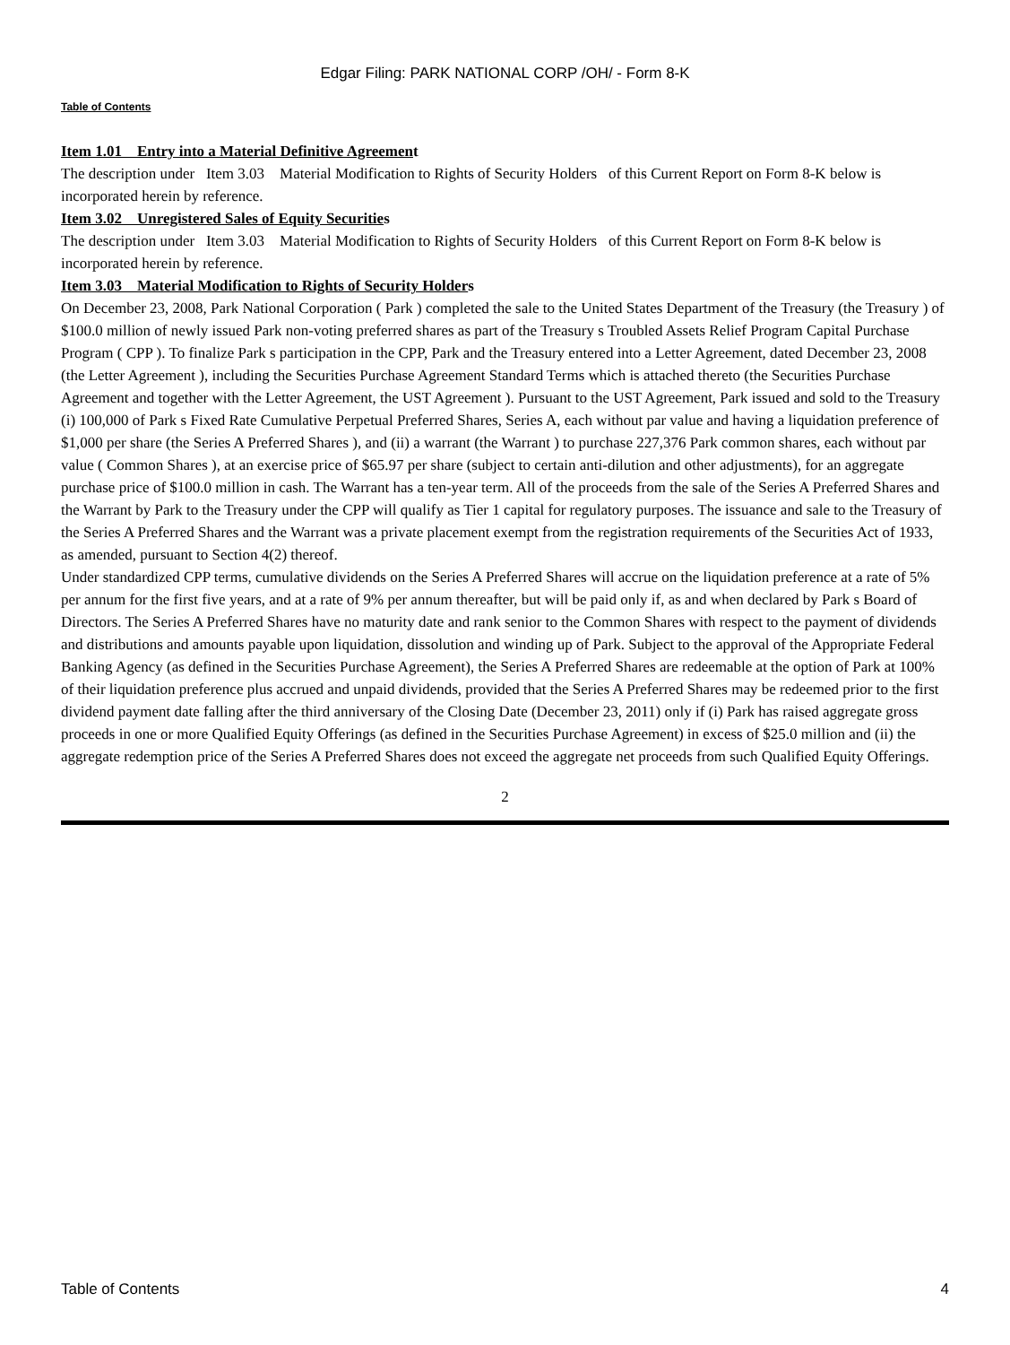Edgar Filing: PARK NATIONAL CORP /OH/ - Form 8-K
Table of Contents
Item 1.01 Entry into a Material Definitive Agreement
The description under Item 3.03 Material Modification to Rights of Security Holders of this Current Report on Form 8-K below is incorporated herein by reference.
Item 3.02 Unregistered Sales of Equity Securities
The description under Item 3.03 Material Modification to Rights of Security Holders of this Current Report on Form 8-K below is incorporated herein by reference.
Item 3.03 Material Modification to Rights of Security Holders
On December 23, 2008, Park National Corporation ( Park ) completed the sale to the United States Department of the Treasury (the Treasury ) of $100.0 million of newly issued Park non-voting preferred shares as part of the Treasury s Troubled Assets Relief Program Capital Purchase Program ( CPP ). To finalize Park s participation in the CPP, Park and the Treasury entered into a Letter Agreement, dated December 23, 2008 (the Letter Agreement ), including the Securities Purchase Agreement Standard Terms which is attached thereto (the Securities Purchase Agreement and together with the Letter Agreement, the UST Agreement ). Pursuant to the UST Agreement, Park issued and sold to the Treasury (i) 100,000 of Park s Fixed Rate Cumulative Perpetual Preferred Shares, Series A, each without par value and having a liquidation preference of $1,000 per share (the Series A Preferred Shares ), and (ii) a warrant (the Warrant ) to purchase 227,376 Park common shares, each without par value ( Common Shares ), at an exercise price of $65.97 per share (subject to certain anti-dilution and other adjustments), for an aggregate purchase price of $100.0 million in cash. The Warrant has a ten-year term. All of the proceeds from the sale of the Series A Preferred Shares and the Warrant by Park to the Treasury under the CPP will qualify as Tier 1 capital for regulatory purposes. The issuance and sale to the Treasury of the Series A Preferred Shares and the Warrant was a private placement exempt from the registration requirements of the Securities Act of 1933, as amended, pursuant to Section 4(2) thereof.
Under standardized CPP terms, cumulative dividends on the Series A Preferred Shares will accrue on the liquidation preference at a rate of 5% per annum for the first five years, and at a rate of 9% per annum thereafter, but will be paid only if, as and when declared by Park s Board of Directors. The Series A Preferred Shares have no maturity date and rank senior to the Common Shares with respect to the payment of dividends and distributions and amounts payable upon liquidation, dissolution and winding up of Park. Subject to the approval of the Appropriate Federal Banking Agency (as defined in the Securities Purchase Agreement), the Series A Preferred Shares are redeemable at the option of Park at 100% of their liquidation preference plus accrued and unpaid dividends, provided that the Series A Preferred Shares may be redeemed prior to the first dividend payment date falling after the third anniversary of the Closing Date (December 23, 2011) only if (i) Park has raised aggregate gross proceeds in one or more Qualified Equity Offerings (as defined in the Securities Purchase Agreement) in excess of $25.0 million and (ii) the aggregate redemption price of the Series A Preferred Shares does not exceed the aggregate net proceeds from such Qualified Equity Offerings.
2
Table of Contents 4